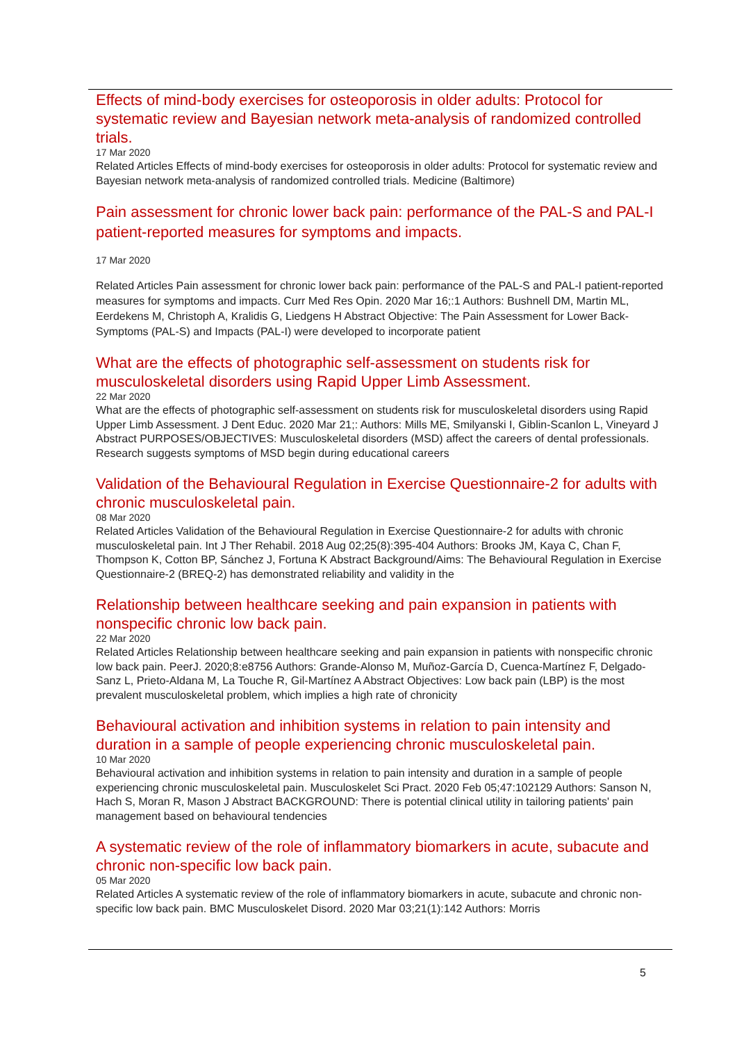Effects of mind-body exercises for osteoporosis in older adults: Protocol for systematic review and Bayesian network meta-analysis of randomized controlled trials.
17 Mar 2020
Related Articles Effects of mind-body exercises for osteoporosis in older adults: Protocol for systematic review and Bayesian network meta-analysis of randomized controlled trials. Medicine (Baltimore)
Pain assessment for chronic lower back pain: performance of the PAL-S and PAL-I patient-reported measures for symptoms and impacts.
17 Mar 2020
Related Articles Pain assessment for chronic lower back pain: performance of the PAL-S and PAL-I patient-reported measures for symptoms and impacts. Curr Med Res Opin. 2020 Mar 16;:1 Authors: Bushnell DM, Martin ML, Eerdekens M, Christoph A, Kralidis G, Liedgens H Abstract Objective: The Pain Assessment for Lower Back-Symptoms (PAL-S) and Impacts (PAL-I) were developed to incorporate patient
What are the effects of photographic self-assessment on students risk for musculoskeletal disorders using Rapid Upper Limb Assessment.
22 Mar 2020
What are the effects of photographic self-assessment on students risk for musculoskeletal disorders using Rapid Upper Limb Assessment. J Dent Educ. 2020 Mar 21;: Authors: Mills ME, Smilyanski I, Giblin-Scanlon L, Vineyard J Abstract PURPOSES/OBJECTIVES: Musculoskeletal disorders (MSD) affect the careers of dental professionals. Research suggests symptoms of MSD begin during educational careers
Validation of the Behavioural Regulation in Exercise Questionnaire-2 for adults with chronic musculoskeletal pain.
08 Mar 2020
Related Articles Validation of the Behavioural Regulation in Exercise Questionnaire-2 for adults with chronic musculoskeletal pain. Int J Ther Rehabil. 2018 Aug 02;25(8):395-404 Authors: Brooks JM, Kaya C, Chan F, Thompson K, Cotton BP, Sánchez J, Fortuna K Abstract Background/Aims: The Behavioural Regulation in Exercise Questionnaire-2 (BREQ-2) has demonstrated reliability and validity in the
Relationship between healthcare seeking and pain expansion in patients with nonspecific chronic low back pain.
22 Mar 2020
Related Articles Relationship between healthcare seeking and pain expansion in patients with nonspecific chronic low back pain. PeerJ. 2020;8:e8756 Authors: Grande-Alonso M, Muñoz-García D, Cuenca-Martínez F, Delgado-Sanz L, Prieto-Aldana M, La Touche R, Gil-Martínez A Abstract Objectives: Low back pain (LBP) is the most prevalent musculoskeletal problem, which implies a high rate of chronicity
Behavioural activation and inhibition systems in relation to pain intensity and duration in a sample of people experiencing chronic musculoskeletal pain.
10 Mar 2020
Behavioural activation and inhibition systems in relation to pain intensity and duration in a sample of people experiencing chronic musculoskeletal pain. Musculoskelet Sci Pract. 2020 Feb 05;47:102129 Authors: Sanson N, Hach S, Moran R, Mason J Abstract BACKGROUND: There is potential clinical utility in tailoring patients' pain management based on behavioural tendencies
A systematic review of the role of inflammatory biomarkers in acute, subacute and chronic non-specific low back pain.
05 Mar 2020
Related Articles A systematic review of the role of inflammatory biomarkers in acute, subacute and chronic non-specific low back pain. BMC Musculoskelet Disord. 2020 Mar 03;21(1):142 Authors: Morris
5